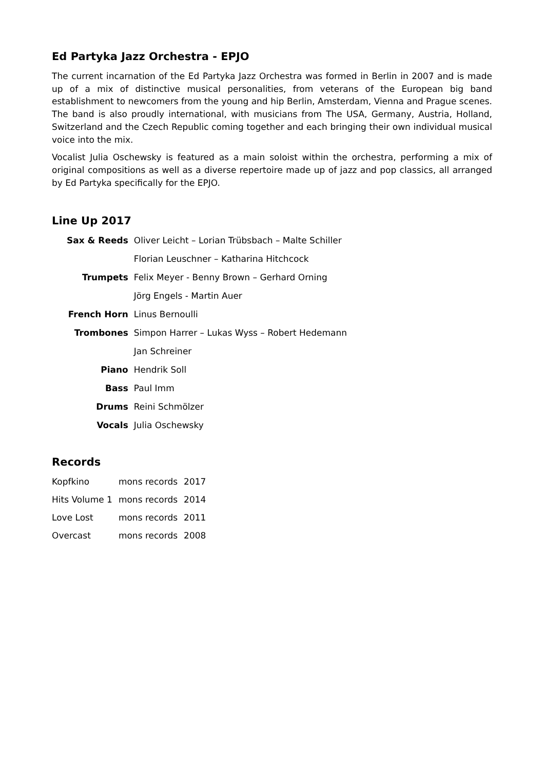Ed Partyka Jazz Orchestra - EPJO
The current incarnation of the Ed Partyka Jazz Orchestra was formed in Berlin in 2007 and is made up of a mix of distinctive musical personalities, from veterans of the European big band establishment to newcomers from the young and hip Berlin, Amsterdam, Vienna and Prague scenes. The band is also proudly international, with musicians from The USA, Germany, Austria, Holland, Switzerland and the Czech Republic coming together and each bringing their own individual musical voice into the mix.
Vocalist Julia Oschewsky is featured as a main soloist within the orchestra, performing a mix of original compositions as well as a diverse repertoire made up of jazz and pop classics, all arranged by Ed Partyka specifically for the EPJO.
Line Up 2017
| Sax & Reeds | Oliver Leicht – Lorian Trübsbach – Malte Schiller |
| | Florian Leuschner – Katharina Hitchcock |
| Trumpets | Felix Meyer - Benny Brown – Gerhard Orning |
| | Jörg Engels - Martin Auer |
| French Horn | Linus Bernoulli |
| Trombones | Simpon Harrer – Lukas Wyss – Robert Hedemann |
| | Jan Schreiner |
| Piano | Hendrik Soll |
| Bass | Paul Imm |
| Drums | Reini Schmölzer |
| Vocals | Julia Oschewsky |
Records
| Kopfkino | mons records | 2017 |
| Hits Volume 1 | mons records | 2014 |
| Love Lost | mons records | 2011 |
| Overcast | mons records | 2008 |